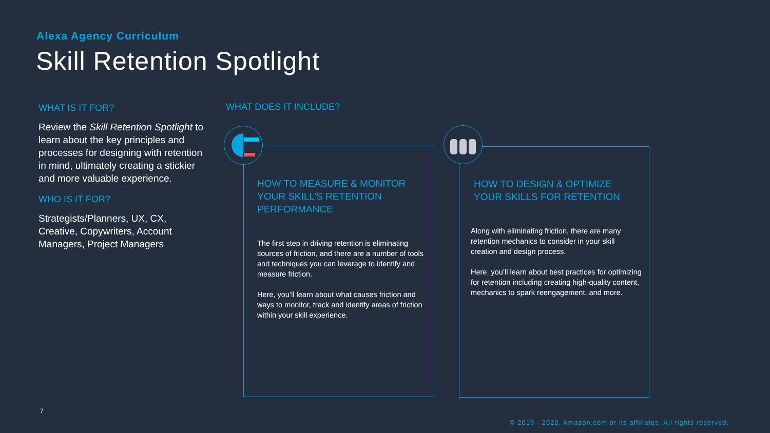Alexa Agency Curriculum
Skill Retention Spotlight
WHAT IS IT FOR?
Review the Skill Retention Spotlight to learn about the key principles and processes for designing with retention in mind, ultimately creating a stickier and more valuable experience.
WHO IS IT FOR?
Strategists/Planners, UX, CX, Creative, Copywriters, Account Managers, Project Managers
WHAT DOES IT INCLUDE?
HOW TO MEASURE & MONITOR YOUR SKILL’S RETENTION PERFORMANCE
The first step in driving retention is eliminating sources of friction, and there are a number of tools and techniques you can leverage to identify and measure friction.
Here, you’ll learn about what causes friction and ways to monitor, track and identify areas of friction within your skill experience.
HOW TO DESIGN & OPTIMIZE YOUR SKILLS FOR RETENTION
Along with eliminating friction, there are many retention mechanics to consider in your skill creation and design process.
Here, you’ll learn about best practices for optimizing for retention including creating high-quality content, mechanics to spark reengagement, and more.
7
© 2019 - 2020, Amazon.com or its affiliates. All rights reserved.